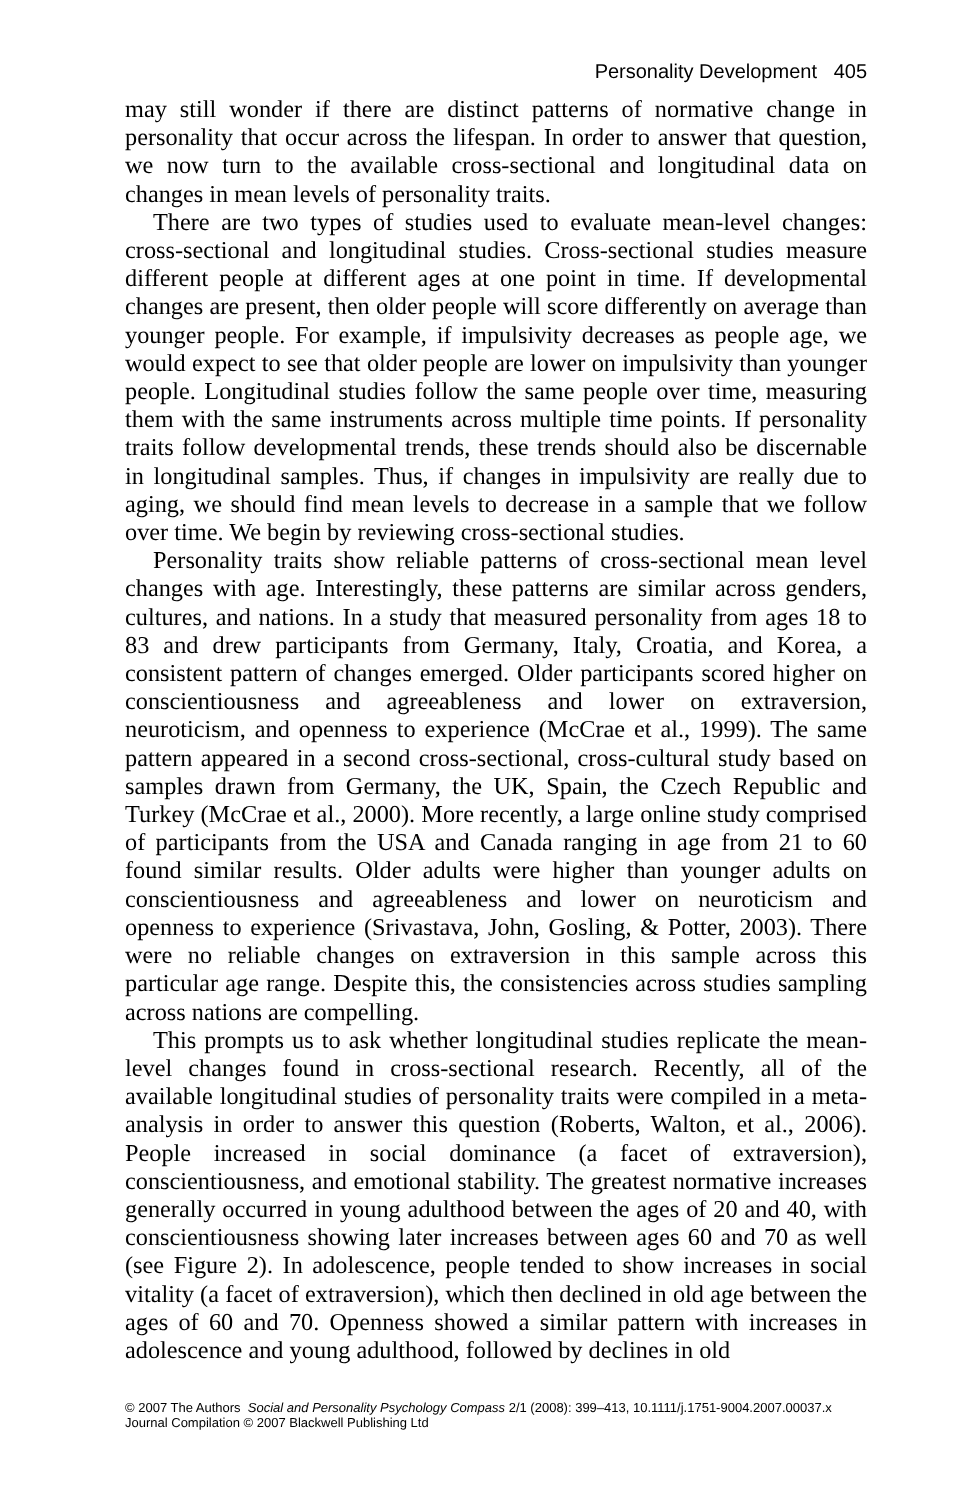Personality Development 405
may still wonder if there are distinct patterns of normative change in personality that occur across the lifespan. In order to answer that question, we now turn to the available cross-sectional and longitudinal data on changes in mean levels of personality traits.
There are two types of studies used to evaluate mean-level changes: cross-sectional and longitudinal studies. Cross-sectional studies measure different people at different ages at one point in time. If developmental changes are present, then older people will score differently on average than younger people. For example, if impulsivity decreases as people age, we would expect to see that older people are lower on impulsivity than younger people. Longitudinal studies follow the same people over time, measuring them with the same instruments across multiple time points. If personality traits follow developmental trends, these trends should also be discernable in longitudinal samples. Thus, if changes in impulsivity are really due to aging, we should find mean levels to decrease in a sample that we follow over time. We begin by reviewing cross-sectional studies.
Personality traits show reliable patterns of cross-sectional mean level changes with age. Interestingly, these patterns are similar across genders, cultures, and nations. In a study that measured personality from ages 18 to 83 and drew participants from Germany, Italy, Croatia, and Korea, a consistent pattern of changes emerged. Older participants scored higher on conscientiousness and agreeableness and lower on extraversion, neuroticism, and openness to experience (McCrae et al., 1999). The same pattern appeared in a second cross-sectional, cross-cultural study based on samples drawn from Germany, the UK, Spain, the Czech Republic and Turkey (McCrae et al., 2000). More recently, a large online study comprised of participants from the USA and Canada ranging in age from 21 to 60 found similar results. Older adults were higher than younger adults on conscientiousness and agreeableness and lower on neuroticism and openness to experience (Srivastava, John, Gosling, & Potter, 2003). There were no reliable changes on extraversion in this sample across this particular age range. Despite this, the consistencies across studies sampling across nations are compelling.
This prompts us to ask whether longitudinal studies replicate the mean-level changes found in cross-sectional research. Recently, all of the available longitudinal studies of personality traits were compiled in a meta-analysis in order to answer this question (Roberts, Walton, et al., 2006). People increased in social dominance (a facet of extraversion), conscientiousness, and emotional stability. The greatest normative increases generally occurred in young adulthood between the ages of 20 and 40, with conscientiousness showing later increases between ages 60 and 70 as well (see Figure 2). In adolescence, people tended to show increases in social vitality (a facet of extraversion), which then declined in old age between the ages of 60 and 70. Openness showed a similar pattern with increases in adolescence and young adulthood, followed by declines in old
© 2007 The Authors Social and Personality Psychology Compass 2/1 (2008): 399–413, 10.1111/j.1751-9004.2007.00037.x
Journal Compilation © 2007 Blackwell Publishing Ltd